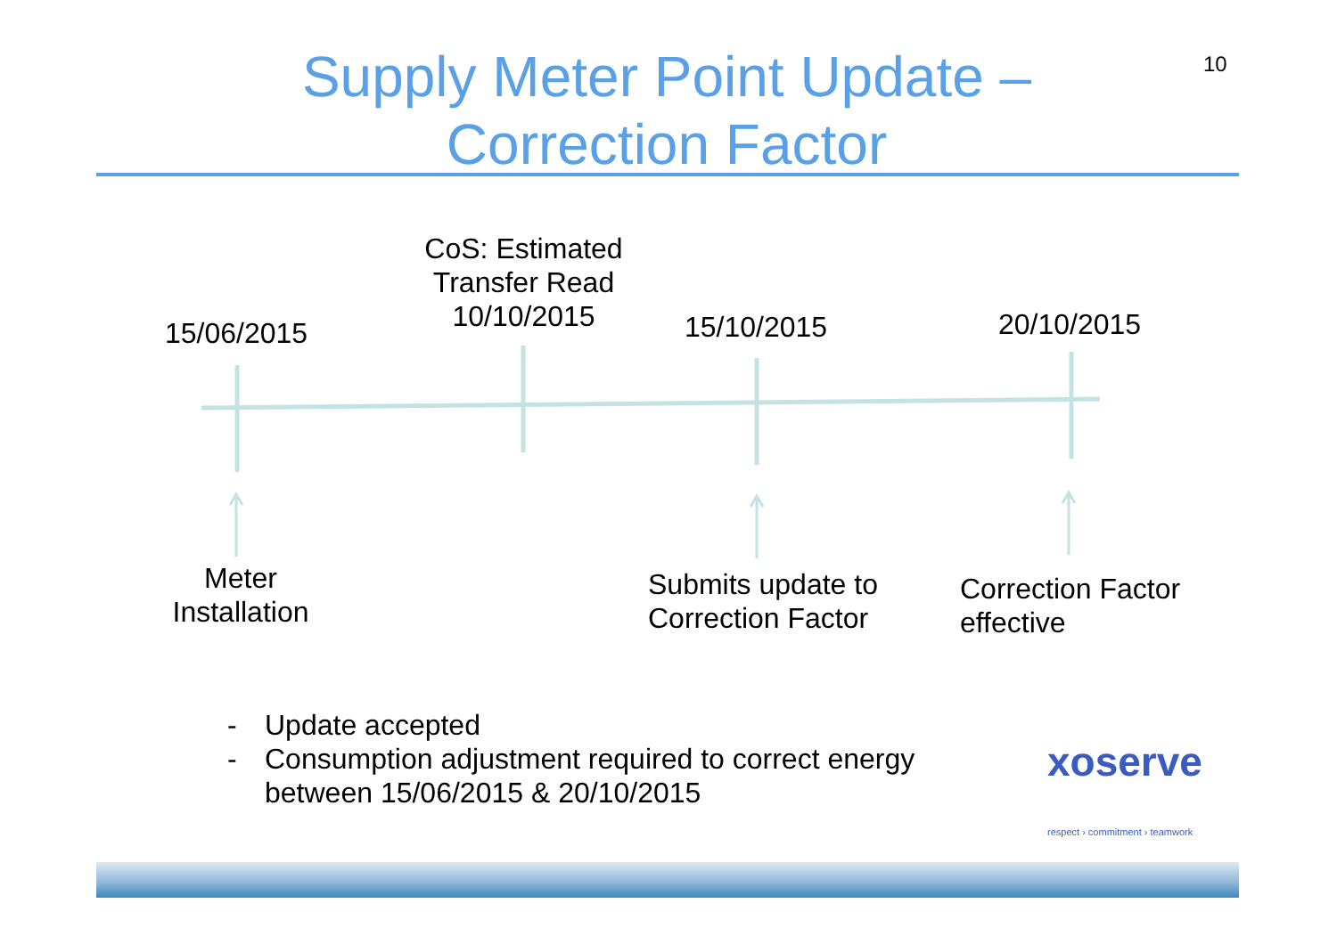10
Supply Meter Point Update –
Correction Factor
15/06/2015
CoS: Estimated Transfer Read 10/10/2015
15/10/2015 20/10/2015
Meter Installation
Submits update to
Correction Factor
Correction Factor
effective
- Update accepted
- Consumption adjustment required to correct energy
between 15/06/2015 & 20/10/2015
xoserve
respect › commitment › teamwork